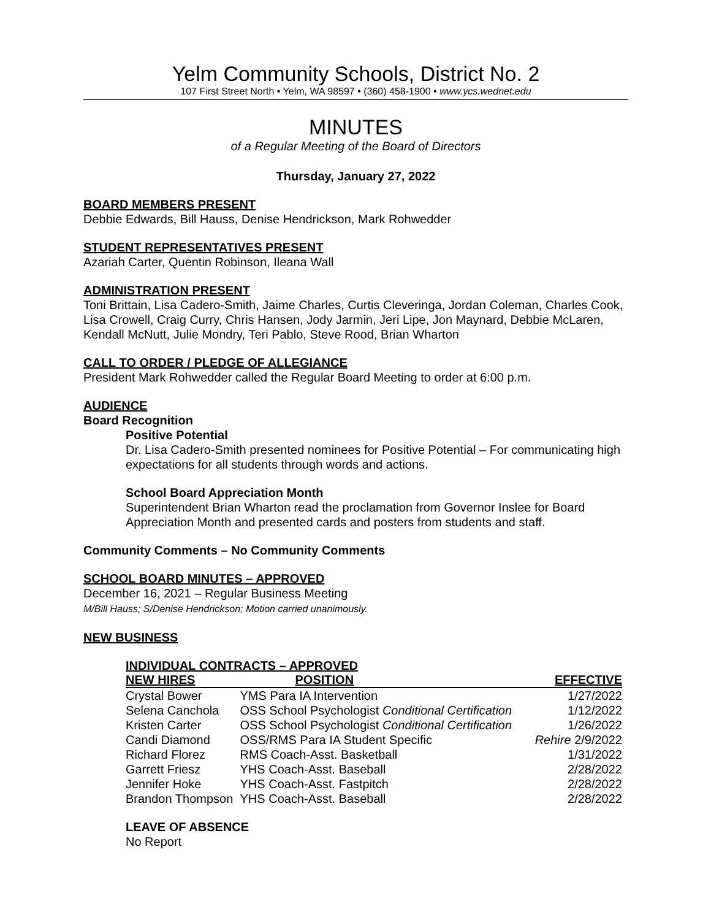Yelm Community Schools, District No. 2
107 First Street North • Yelm, WA 98597 • (360) 458-1900 • www.ycs.wednet.edu
MINUTES
of a Regular Meeting of the Board of Directors
Thursday, January 27, 2022
BOARD MEMBERS PRESENT
Debbie Edwards, Bill Hauss, Denise Hendrickson, Mark Rohwedder
STUDENT REPRESENTATIVES PRESENT
Azariah Carter, Quentin Robinson, Ileana Wall
ADMINISTRATION PRESENT
Toni Brittain, Lisa Cadero-Smith, Jaime Charles, Curtis Cleveringa, Jordan Coleman, Charles Cook, Lisa Crowell, Craig Curry, Chris Hansen, Jody Jarmin, Jeri Lipe, Jon Maynard, Debbie McLaren, Kendall McNutt, Julie Mondry, Teri Pablo, Steve Rood, Brian Wharton
CALL TO ORDER / PLEDGE OF ALLEGIANCE
President Mark Rohwedder called the Regular Board Meeting to order at 6:00 p.m.
AUDIENCE
Board Recognition
Positive Potential
Dr. Lisa Cadero-Smith presented nominees for Positive Potential – For communicating high expectations for all students through words and actions.
School Board Appreciation Month
Superintendent Brian Wharton read the proclamation from Governor Inslee for Board Appreciation Month and presented cards and posters from students and staff.
Community Comments – No Community Comments
SCHOOL BOARD MINUTES – APPROVED
December 16, 2021 – Regular Business Meeting
M/Bill Hauss; S/Denise Hendrickson; Motion carried unanimously.
NEW BUSINESS
INDIVIDUAL CONTRACTS – APPROVED
| NEW HIRES | POSITION | EFFECTIVE |
| --- | --- | --- |
| Crystal Bower | YMS Para IA Intervention | 1/27/2022 |
| Selena Canchola | OSS School Psychologist Conditional Certification | 1/12/2022 |
| Kristen Carter | OSS School Psychologist Conditional Certification | 1/26/2022 |
| Candi Diamond | OSS/RMS Para IA Student Specific | Rehire 2/9/2022 |
| Richard Florez | RMS Coach-Asst. Basketball | 1/31/2022 |
| Garrett Friesz | YHS Coach-Asst. Baseball | 2/28/2022 |
| Jennifer Hoke | YHS Coach-Asst. Fastpitch | 2/28/2022 |
| Brandon Thompson | YHS Coach-Asst. Baseball | 2/28/2022 |
LEAVE OF ABSENCE
No Report